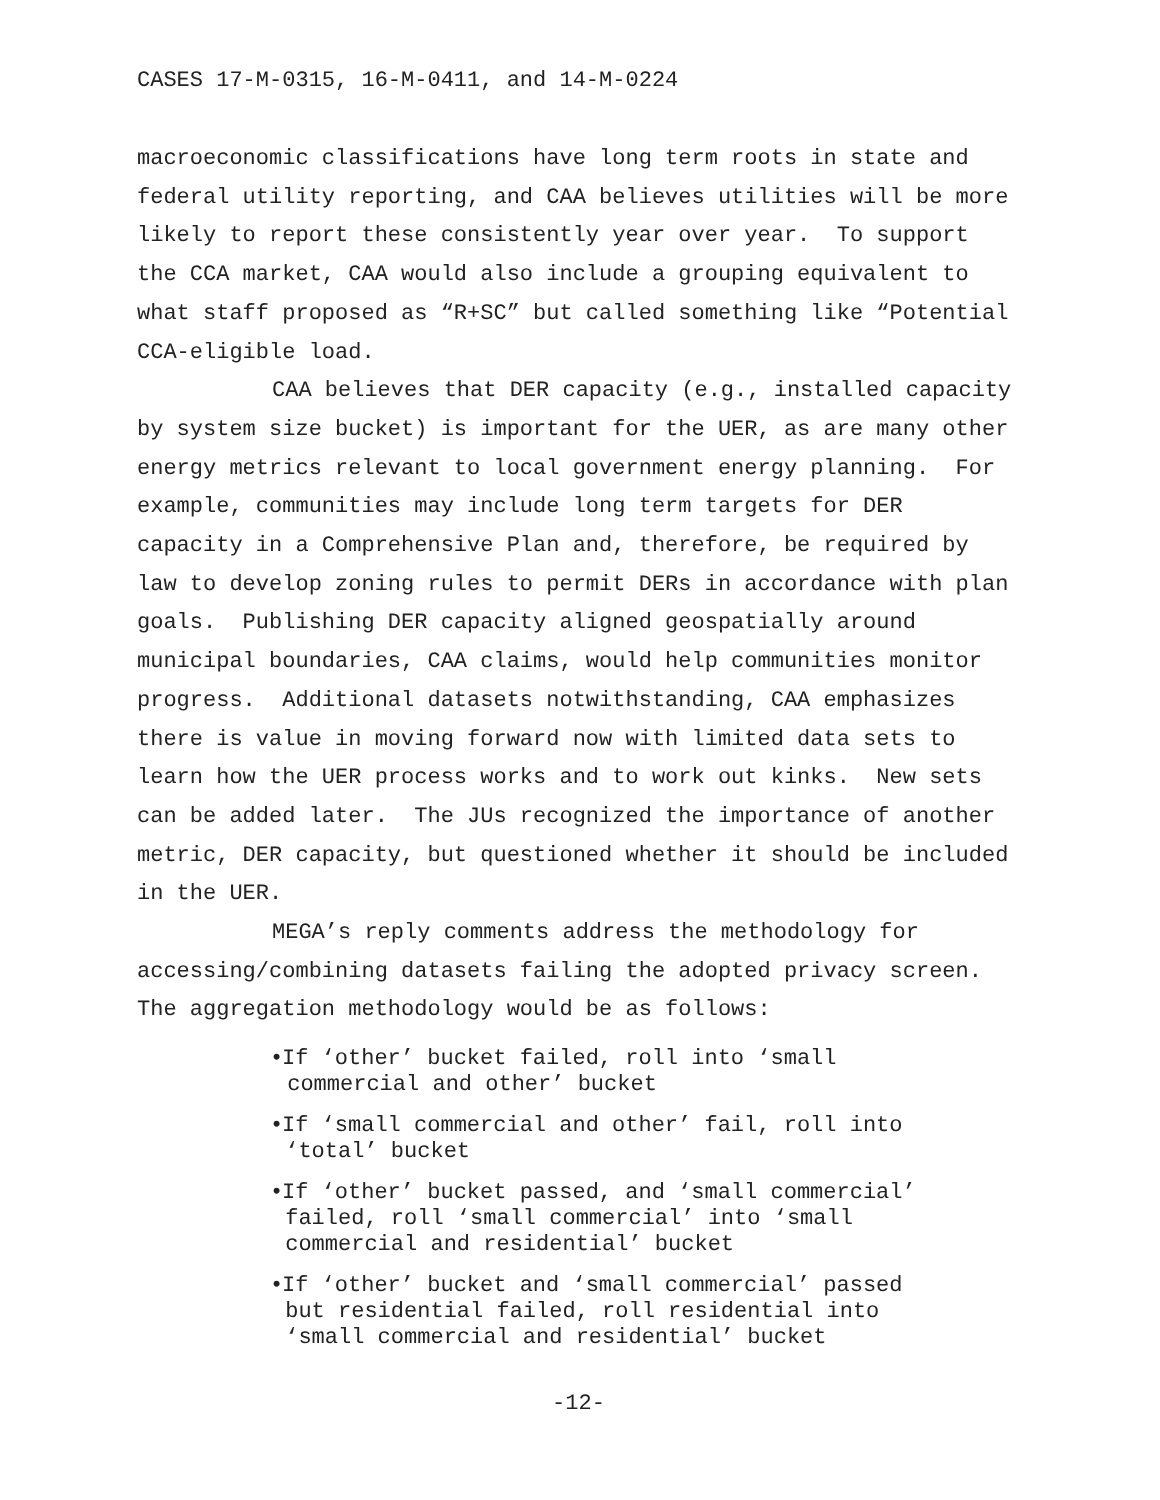CASES 17-M-0315, 16-M-0411, and 14-M-0224
macroeconomic classifications have long term roots in state and federal utility reporting, and CAA believes utilities will be more likely to report these consistently year over year. To support the CCA market, CAA would also include a grouping equivalent to what staff proposed as “R+SC” but called something like “Potential CCA-eligible load.
CAA believes that DER capacity (e.g., installed capacity by system size bucket) is important for the UER, as are many other energy metrics relevant to local government energy planning. For example, communities may include long term targets for DER capacity in a Comprehensive Plan and, therefore, be required by law to develop zoning rules to permit DERs in accordance with plan goals. Publishing DER capacity aligned geospatially around municipal boundaries, CAA claims, would help communities monitor progress. Additional datasets notwithstanding, CAA emphasizes there is value in moving forward now with limited data sets to learn how the UER process works and to work out kinks. New sets can be added later. The JUs recognized the importance of another metric, DER capacity, but questioned whether it should be included in the UER.
MEGA’s reply comments address the methodology for accessing/combining datasets failing the adopted privacy screen. The aggregation methodology would be as follows:
• If ‘other’ bucket failed, roll into ‘small
commercial and other’ bucket
• If ‘small commercial and other’ fail, roll into
‘total’ bucket
• If ‘other’ bucket passed, and ‘small commercial’
failed, roll ‘small commercial’ into ‘small
commercial and residential’ bucket
• If ‘other’ bucket and ‘small commercial’ passed
but residential failed, roll residential into
‘small commercial and residential’ bucket
-12-